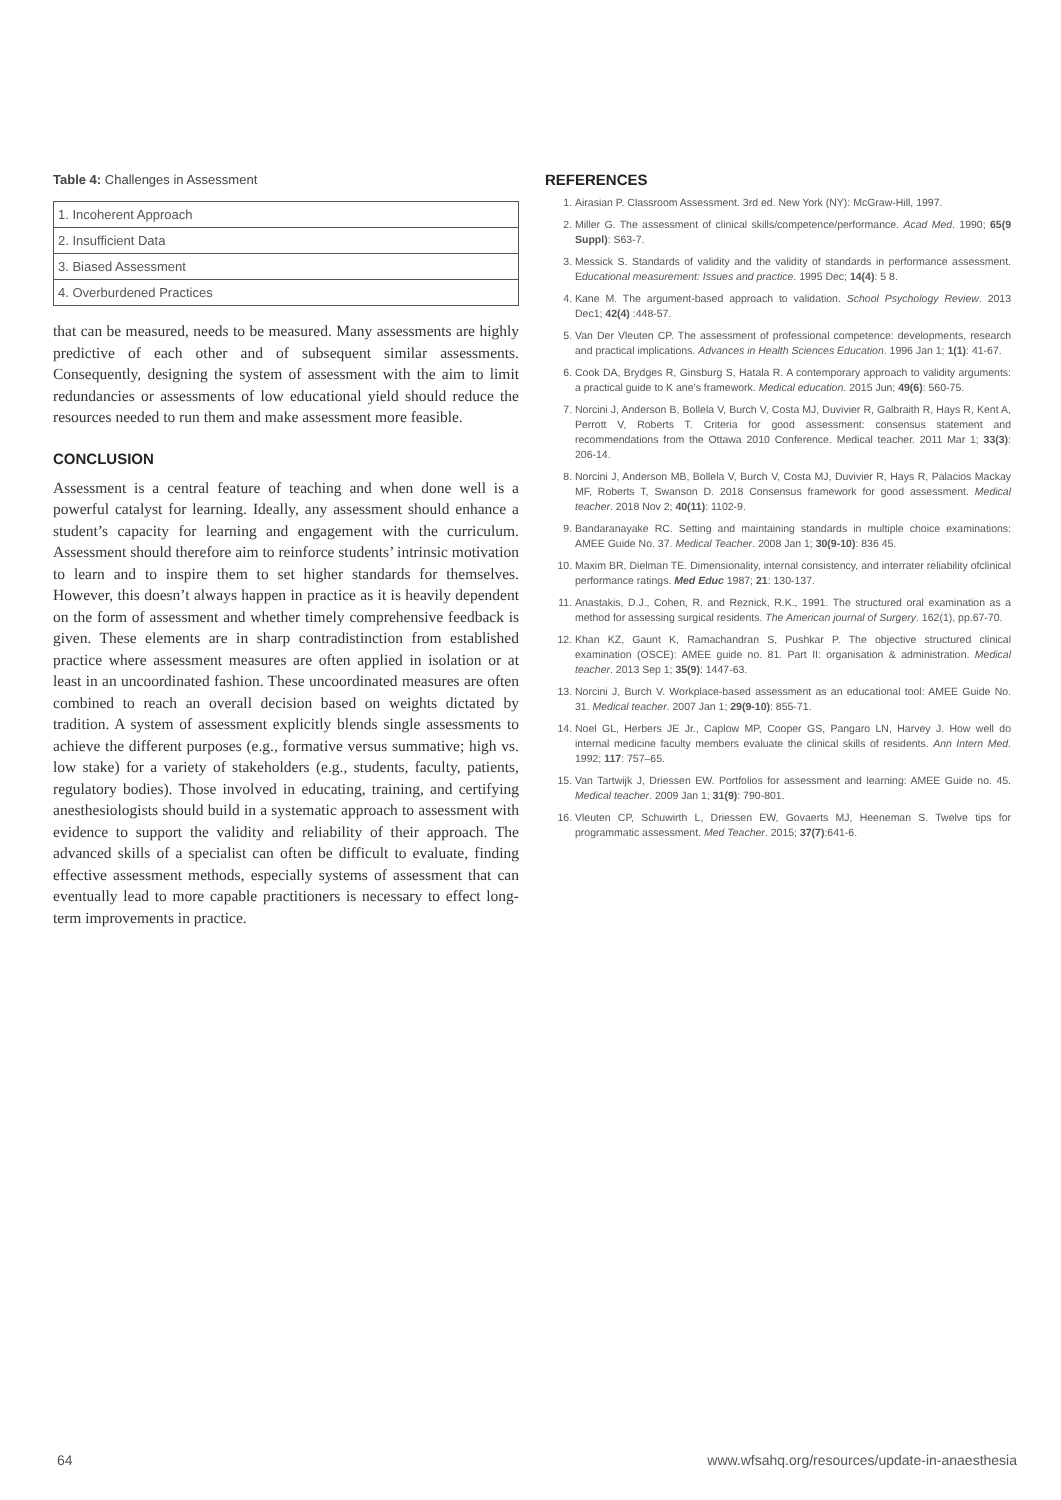Table 4: Challenges in Assessment
| 1. Incoherent Approach |
| 2. Insufficient Data |
| 3. Biased Assessment |
| 4. Overburdened Practices |
that can be measured, needs to be measured. Many assessments are highly predictive of each other and of subsequent similar assessments. Consequently, designing the system of assessment with the aim to limit redundancies or assessments of low educational yield should reduce the resources needed to run them and make assessment more feasible.
CONCLUSION
Assessment is a central feature of teaching and when done well is a powerful catalyst for learning. Ideally, any assessment should enhance a student’s capacity for learning and engagement with the curriculum. Assessment should therefore aim to reinforce students’ intrinsic motivation to learn and to inspire them to set higher standards for themselves. However, this doesn’t always happen in practice as it is heavily dependent on the form of assessment and whether timely comprehensive feedback is given. These elements are in sharp contradistinction from established practice where assessment measures are often applied in isolation or at least in an uncoordinated fashion. These uncoordinated measures are often combined to reach an overall decision based on weights dictated by tradition. A system of assessment explicitly blends single assessments to achieve the different purposes (e.g., formative versus summative; high vs. low stake) for a variety of stakeholders (e.g., students, faculty, patients, regulatory bodies). Those involved in educating, training, and certifying anesthesiologists should build in a systematic approach to assessment with evidence to support the validity and reliability of their approach. The advanced skills of a specialist can often be difficult to evaluate, finding effective assessment methods, especially systems of assessment that can eventually lead to more capable practitioners is necessary to effect long-term improvements in practice.
REFERENCES
1. Airasian P. Classroom Assessment. 3rd ed. New York (NY): McGraw-Hill, 1997.
2. Miller G. The assessment of clinical skills/competence/performance. Acad Med. 1990; 65(9 Suppl): S63-7.
3. Messick S. Standards of validity and the validity of standards in performance assessment. Educational measurement: Issues and practice. 1995 Dec; 14(4): 5 8.
4. Kane M. The argument-based approach to validation. School Psychology Review. 2013 Dec1; 42(4) :448-57.
5. Van Der Vleuten CP. The assessment of professional competence: developments, research and practical implications. Advances in Health Sciences Education. 1996 Jan 1; 1(1): 41-67.
6. Cook DA, Brydges R, Ginsburg S, Hatala R. A contemporary approach to validity arguments: a practical guide to K ane’s framework. Medical education. 2015 Jun; 49(6): 560-75.
7. Norcini J, Anderson B, Bollela V, Burch V, Costa MJ, Duvivier R, Galbraith R, Hays R, Kent A, Perrott V, Roberts T. Criteria for good assessment: consensus statement and recommendations from the Ottawa 2010 Conference. Medical teacher. 2011 Mar 1; 33(3): 206-14.
8. Norcini J, Anderson MB, Bollela V, Burch V, Costa MJ, Duvivier R, Hays R, Palacios Mackay MF, Roberts T, Swanson D. 2018 Consensus framework for good assessment. Medical teacher. 2018 Nov 2; 40(11): 1102-9.
9. Bandaranayake RC. Setting and maintaining standards in multiple choice examinations: AMEE Guide No. 37. Medical Teacher. 2008 Jan 1; 30(9-10): 836 45.
10. Maxim BR, Dielman TE. Dimensionality, internal consistency, and interrater reliability ofclinical performance ratings. Med Educ 1987; 21: 130-137.
11. Anastakis, D.J., Cohen, R. and Reznick, R.K., 1991. The structured oral examination as a method for assessing surgical residents. The American journal of Surgery. 162(1), pp.67-70.
12. Khan KZ, Gaunt K, Ramachandran S, Pushkar P. The objective structured clinical examination (OSCE): AMEE guide no. 81. Part II: organisation & administration. Medical teacher. 2013 Sep 1; 35(9): 1447-63.
13. Norcini J, Burch V. Workplace-based assessment as an educational tool: AMEE Guide No. 31. Medical teacher. 2007 Jan 1; 29(9-10): 855-71.
14. Noel GL, Herbers JE Jr., Caplow MP, Cooper GS, Pangaro LN, Harvey J. How well do internal medicine faculty members evaluate the clinical skills of residents. Ann Intern Med. 1992; 117: 757–65.
15. Van Tartwijk J, Driessen EW. Portfolios for assessment and learning: AMEE Guide no. 45. Medical teacher. 2009 Jan 1; 31(9): 790-801.
16. Vleuten CP, Schuwirth L, Driessen EW, Govaerts MJ, Heeneman S. Twelve tips for programmatic assessment. Med Teacher. 2015; 37(7):641-6.
64 www.wfsahq.org/resources/update-in-anaesthesia